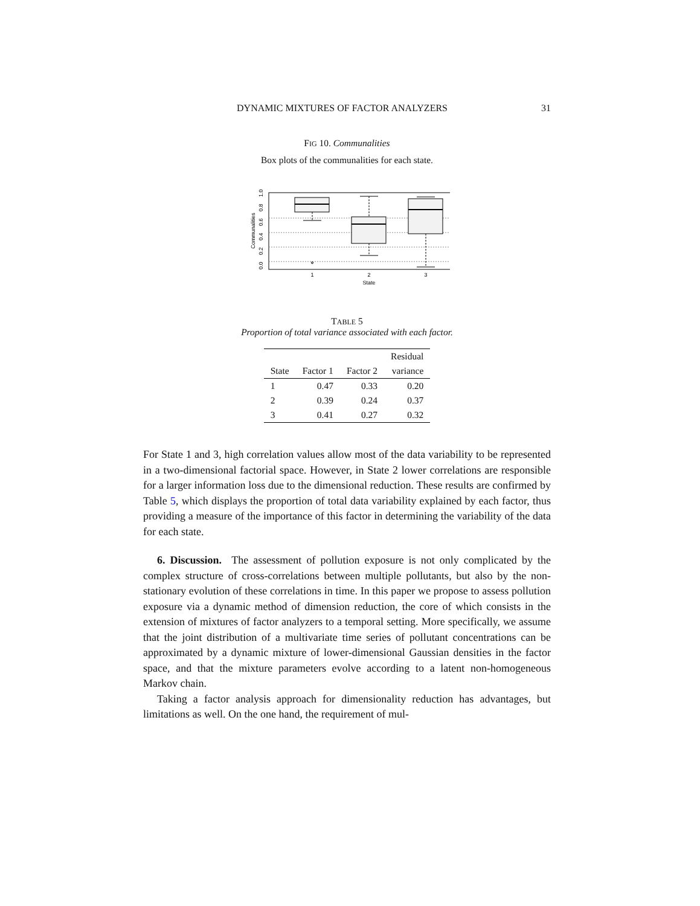DYNAMIC MIXTURES OF FACTOR ANALYZERS 31
FIG 10. Communalities
Box plots of the communalities for each state.
1
2
3
State
0.0
0.2
0.4
0.6
0.8
1.0
Communalities
TABLE 5
Proportion of total variance associated with each factor.
| | | | Residual |
| --- | --- | --- | --- |
| State | Factor 1 | Factor 2 | variance |
| 1 | 0.47 | 0.33 | 0.20 |
| 2 | 0.39 | 0.24 | 0.37 |
| 3 | 0.41 | 0.27 | 0.32 |
For State 1 and 3, high correlation values allow most of the data variability to be represented in a two-dimensional factorial space. However, in State 2 lower correlations are responsible for a larger information loss due to the dimensional reduction. These results are confirmed by Table 5, which displays the proportion of total data variability explained by each factor, thus providing a measure of the importance of this factor in determining the variability of the data for each state.
6. Discussion. The assessment of pollution exposure is not only complicated by the complex structure of cross-correlations between multiple pollutants, but also by the non-stationary evolution of these correlations in time. In this paper we propose to assess pollution exposure via a dynamic method of dimension reduction, the core of which consists in the extension of mixtures of factor analyzers to a temporal setting. More specifically, we assume that the joint distribution of a multivariate time series of pollutant concentrations can be approximated by a dynamic mixture of lower-dimensional Gaussian densities in the factor space, and that the mixture parameters evolve according to a latent non-homogeneous Markov chain.
Taking a factor analysis approach for dimensionality reduction has advantages, but limitations as well. On the one hand, the requirement of mul-